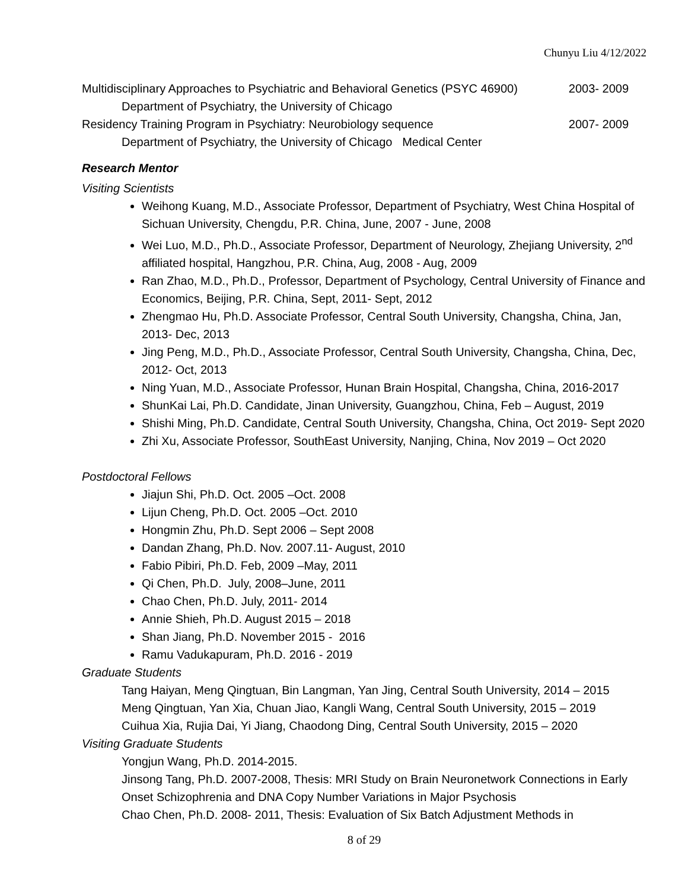Chunyu Liu 4/12/2022
Multidisciplinary Approaches to Psychiatric and Behavioral Genetics (PSYC 46900) 2003- 2009
Department of Psychiatry, the University of Chicago
Residency Training Program in Psychiatry: Neurobiology sequence 2007- 2009
Department of Psychiatry, the University of Chicago Medical Center
Research Mentor
Visiting Scientists
Weihong Kuang, M.D., Associate Professor, Department of Psychiatry, West China Hospital of Sichuan University, Chengdu, P.R. China, June, 2007 - June, 2008
Wei Luo, M.D., Ph.D., Associate Professor, Department of Neurology, Zhejiang University, 2<sup>nd</sup> affiliated hospital, Hangzhou, P.R. China, Aug, 2008 - Aug, 2009
Ran Zhao, M.D., Ph.D., Professor, Department of Psychology, Central University of Finance and Economics, Beijing, P.R. China, Sept, 2011- Sept, 2012
Zhengmao Hu, Ph.D. Associate Professor, Central South University, Changsha, China, Jan, 2013- Dec, 2013
Jing Peng, M.D., Ph.D., Associate Professor, Central South University, Changsha, China, Dec, 2012- Oct, 2013
Ning Yuan, M.D., Associate Professor, Hunan Brain Hospital, Changsha, China, 2016-2017
ShunKai Lai, Ph.D. Candidate, Jinan University, Guangzhou, China, Feb – August, 2019
Shishi Ming, Ph.D. Candidate, Central South University, Changsha, China, Oct 2019- Sept 2020
Zhi Xu, Associate Professor, SouthEast University, Nanjing, China, Nov 2019 – Oct 2020
Postdoctoral Fellows
Jiajun Shi, Ph.D. Oct. 2005 –Oct. 2008
Lijun Cheng, Ph.D. Oct. 2005 –Oct. 2010
Hongmin Zhu, Ph.D. Sept 2006 – Sept 2008
Dandan Zhang, Ph.D. Nov. 2007.11- August, 2010
Fabio Pibiri, Ph.D. Feb, 2009 –May, 2011
Qi Chen, Ph.D. July, 2008–June, 2011
Chao Chen, Ph.D. July, 2011- 2014
Annie Shieh, Ph.D. August 2015 – 2018
Shan Jiang, Ph.D. November 2015 - 2016
Ramu Vadukapuram, Ph.D. 2016 - 2019
Graduate Students
Tang Haiyan, Meng Qingtuan, Bin Langman, Yan Jing, Central South University, 2014 – 2015
Meng Qingtuan, Yan Xia, Chuan Jiao, Kangli Wang, Central South University, 2015 – 2019
Cuihua Xia, Rujia Dai, Yi Jiang, Chaodong Ding, Central South University, 2015 – 2020
Visiting Graduate Students
Yongjun Wang, Ph.D. 2014-2015.
Jinsong Tang, Ph.D. 2007-2008, Thesis: MRI Study on Brain Neuronetwork Connections in Early Onset Schizophrenia and DNA Copy Number Variations in Major Psychosis
Chao Chen, Ph.D. 2008- 2011, Thesis: Evaluation of Six Batch Adjustment Methods in
8 of 29